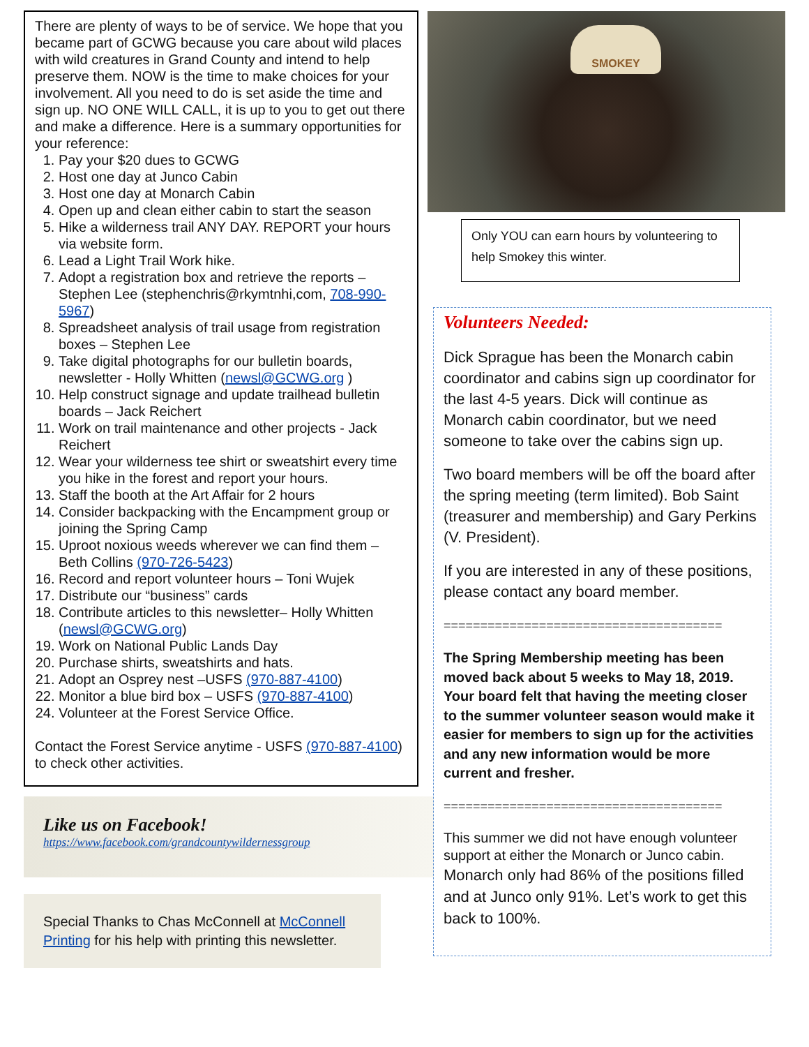There are plenty of ways to be of service. We hope that you became part of GCWG because you care about wild places with wild creatures in Grand County and intend to help preserve them. NOW is the time to make choices for your involvement. All you need to do is set aside the time and sign up. NO ONE WILL CALL, it is up to you to get out there and make a difference. Here is a summary opportunities for your reference:
1. Pay your $20 dues to GCWG
2. Host one day at Junco Cabin
3. Host one day at Monarch Cabin
4. Open up and clean either cabin to start the season
5. Hike a wilderness trail ANY DAY. REPORT your hours via website form.
6. Lead a Light Trail Work hike.
7. Adopt a registration box and retrieve the reports – Stephen Lee (stephenchris@rkymtnhi,com, 708-990-5967)
8. Spreadsheet analysis of trail usage from registration boxes – Stephen Lee
9. Take digital photographs for our bulletin boards, newsletter - Holly Whitten (newsl@GCWG.org )
10. Help construct signage and update trailhead bulletin boards – Jack Reichert
11. Work on trail maintenance and other projects - Jack Reichert
12. Wear your wilderness tee shirt or sweatshirt every time you hike in the forest and report your hours.
13. Staff the booth at the Art Affair for 2 hours
14. Consider backpacking with the Encampment group or joining the Spring Camp
15. Uproot noxious weeds wherever we can find them – Beth Collins (970-726-5423)
16. Record and report volunteer hours – Toni Wujek
17. Distribute our “business” cards
18. Contribute articles to this newsletter– Holly Whitten (newsl@GCWG.org)
19. Work on National Public Lands Day
20. Purchase shirts, sweatshirts and hats.
21. Adopt an Osprey nest –USFS (970-887-4100)
22. Monitor a blue bird box – USFS (970-887-4100)
24. Volunteer at the Forest Service Office.
Contact the Forest Service anytime - USFS (970-887-4100) to check other activities.
Like us on Facebook!
https://www.facebook.com/grandcountywildernessgroup
Special Thanks to Chas McConnell at McConnell Printing for his help with printing this newsletter.
SMOKEY
Only YOU can earn hours by volunteering to help Smokey this winter.
Volunteers Needed:
Dick Sprague has been the Monarch cabin coordinator and cabins sign up coordinator for the last 4-5 years. Dick will continue as Monarch cabin coordinator, but we need someone to take over the cabins sign up.
Two board members will be off the board after the spring meeting (term limited). Bob Saint (treasurer and membership) and Gary Perkins (V. President).
If you are interested in any of these positions, please contact any board member.
======================================
The Spring Membership meeting has been moved back about 5 weeks to May 18, 2019. Your board felt that having the meeting closer to the summer volunteer season would make it easier for members to sign up for the activities and any new information would be more current and fresher.
======================================
This summer we did not have enough volunteer support at either the Monarch or Junco cabin.
Monarch only had 86% of the positions filled and at Junco only 91%. Let’s work to get this back to 100%.